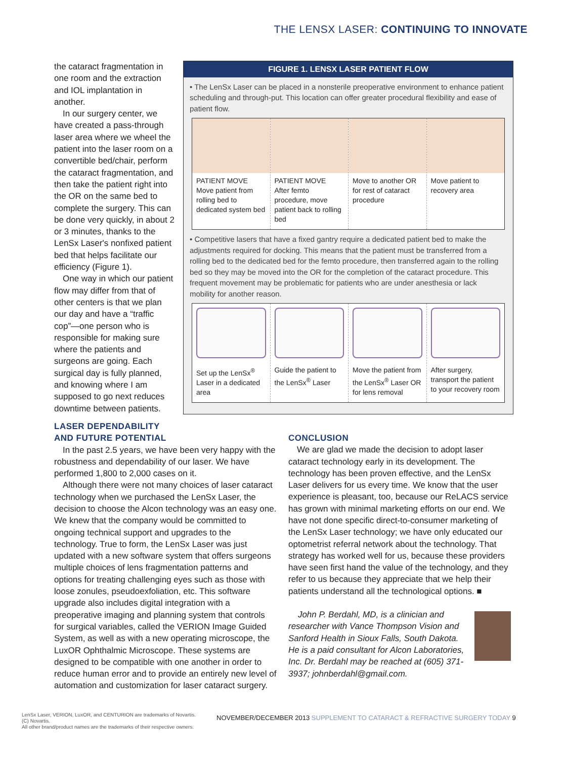THE LENSX LASER: CONTINUING TO INNOVATE
the cataract fragmentation in one room and the extraction and IOL implantation in another.
In our surgery center, we have created a pass-through laser area where we wheel the patient into the laser room on a convertible bed/chair, perform the cataract fragmentation, and then take the patient right into the OR on the same bed to complete the surgery. This can be done very quickly, in about 2 or 3 minutes, thanks to the LenSx Laser's nonfixed patient bed that helps facilitate our efficiency (Figure 1).
One way in which our patient flow may differ from that of other centers is that we plan our day and have a “traffic cop”—one person who is responsible for making sure where the patients and surgeons are going. Each surgical day is fully planned, and knowing where I am supposed to go next reduces downtime between patients.
FIGURE 1. LENSX LASER PATIENT FLOW
• The LenSx Laser can be placed in a nonsterile preoperative environment to enhance patient scheduling and through-put. This location can offer greater procedural flexibility and ease of patient flow.
PATIENT MOVE
Move patient from rolling bed to dedicated system bed
PATIENT MOVE
After femto procedure, move patient back to rolling bed
Move to another OR for rest of cataract procedure
Move patient to recovery area
• Competitive lasers that have a fixed gantry require a dedicated patient bed to make the adjustments required for docking. This means that the patient must be transferred from a rolling bed to the dedicated bed for the femto procedure, then transferred again to the rolling bed so they may be moved into the OR for the completion of the cataract procedure. This frequent movement may be problematic for patients who are under anesthesia or lack mobility for another reason.
Set up the LenSx<sup>®</sup> Laser in a dedicated area
Guide the patient to the LenSx<sup>®</sup> Laser
Move the patient from the LenSx<sup>®</sup> Laser OR for lens removal
After surgery, transport the patient to your recovery room
LASER DEPENDABILITY
AND FUTURE POTENTIAL
In the past 2.5 years, we have been very happy with the robustness and dependability of our laser. We have performed 1,800 to 2,000 cases on it.
Although there were not many choices of laser cataract technology when we purchased the LenSx Laser, the decision to choose the Alcon technology was an easy one. We knew that the company would be committed to ongoing technical support and upgrades to the technology. True to form, the LenSx Laser was just updated with a new software system that offers surgeons multiple choices of lens fragmentation patterns and options for treating challenging eyes such as those with loose zonules, pseudoexfoliation, etc. This software upgrade also includes digital integration with a preoperative imaging and planning system that controls for surgical variables, called the VERION Image Guided System, as well as with a new operating microscope, the LuxOR Ophthalmic Microscope. These systems are designed to be compatible with one another in order to reduce human error and to provide an entirely new level of automation and customization for laser cataract surgery.
CONCLUSION
We are glad we made the decision to adopt laser cataract technology early in its development. The technology has been proven effective, and the LenSx Laser delivers for us every time. We know that the user experience is pleasant, too, because our ReLACS service has grown with minimal marketing efforts on our end. We have not done specific direct-to-consumer marketing of the LenSx Laser technology; we have only educated our optometrist referral network about the technology. That strategy has worked well for us, because these providers have seen first hand the value of the technology, and they refer to us because they appreciate that we help their patients understand all the technological options. ■
John P. Berdahl, MD, is a clinician and researcher with Vance Thompson Vision and Sanford Health in Sioux Falls, South Dakota. He is a paid consultant for Alcon Laboratories, Inc. Dr. Berdahl may be reached at (605) 371-3937; johnberdahl@gmail.com.
LenSx Laser, VERION, LuxOR, and CENTURION are trademarks of Novartis. (C) Novartis.
All other brand/product names are the trademarks of their respective owners.
NOVEMBER/DECEMBER 2013 SUPPLEMENT TO CATARACT & REFRACTIVE SURGERY TODAY 9